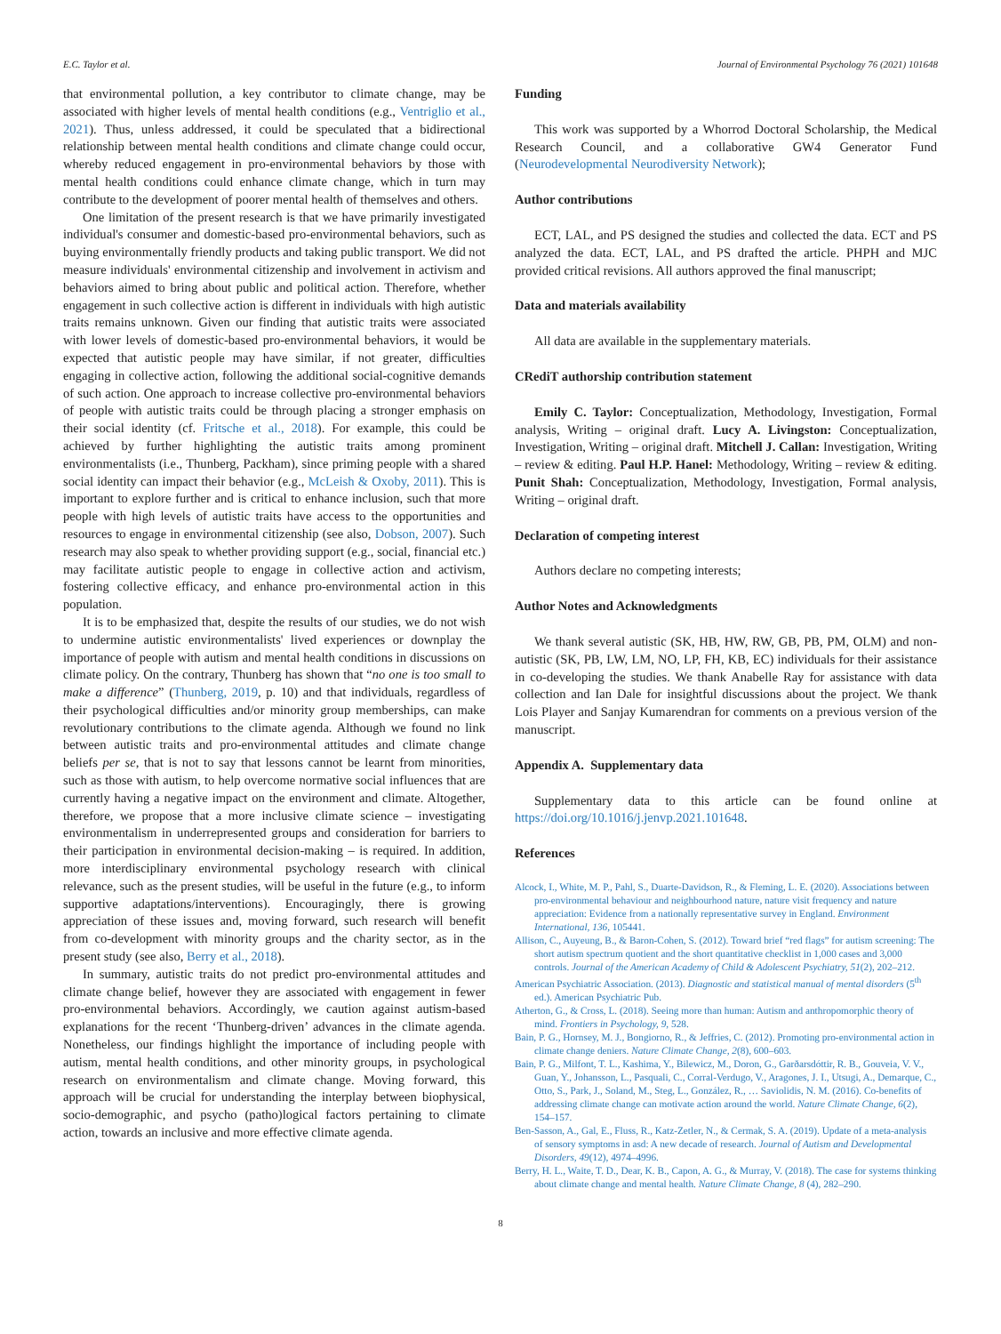E.C. Taylor et al. Journal of Environmental Psychology 76 (2021) 101648
that environmental pollution, a key contributor to climate change, may be associated with higher levels of mental health conditions (e.g., Ventriglio et al., 2021). Thus, unless addressed, it could be speculated that a bidirectional relationship between mental health conditions and climate change could occur, whereby reduced engagement in pro-environmental behaviors by those with mental health conditions could enhance climate change, which in turn may contribute to the development of poorer mental health of themselves and others.
One limitation of the present research is that we have primarily investigated individual's consumer and domestic-based pro-environmental behaviors, such as buying environmentally friendly products and taking public transport. We did not measure individuals' environmental citizenship and involvement in activism and behaviors aimed to bring about public and political action. Therefore, whether engagement in such collective action is different in individuals with high autistic traits remains unknown. Given our finding that autistic traits were associated with lower levels of domestic-based pro-environmental behaviors, it would be expected that autistic people may have similar, if not greater, difficulties engaging in collective action, following the additional social-cognitive demands of such action. One approach to increase collective pro-environmental behaviors of people with autistic traits could be through placing a stronger emphasis on their social identity (cf. Fritsche et al., 2018). For example, this could be achieved by further highlighting the autistic traits among prominent environmentalists (i.e., Thunberg, Packham), since priming people with a shared social identity can impact their behavior (e.g., McLeish & Oxoby, 2011). This is important to explore further and is critical to enhance inclusion, such that more people with high levels of autistic traits have access to the opportunities and resources to engage in environmental citizenship (see also, Dobson, 2007). Such research may also speak to whether providing support (e.g., social, financial etc.) may facilitate autistic people to engage in collective action and activism, fostering collective efficacy, and enhance pro-environmental action in this population.
It is to be emphasized that, despite the results of our studies, we do not wish to undermine autistic environmentalists' lived experiences or downplay the importance of people with autism and mental health conditions in discussions on climate policy. On the contrary, Thunberg has shown that “no one is too small to make a difference” (Thunberg, 2019, p. 10) and that individuals, regardless of their psychological difficulties and/or minority group memberships, can make revolutionary contributions to the climate agenda. Although we found no link between autistic traits and pro-environmental attitudes and climate change beliefs per se, that is not to say that lessons cannot be learnt from minorities, such as those with autism, to help overcome normative social influences that are currently having a negative impact on the environment and climate. Altogether, therefore, we propose that a more inclusive climate science – investigating environmentalism in underrepresented groups and consideration for barriers to their participation in environmental decision-making – is required. In addition, more interdisciplinary environmental psychology research with clinical relevance, such as the present studies, will be useful in the future (e.g., to inform supportive adaptations/interventions). Encouragingly, there is growing appreciation of these issues and, moving forward, such research will benefit from co-development with minority groups and the charity sector, as in the present study (see also, Berry et al., 2018).
In summary, autistic traits do not predict pro-environmental attitudes and climate change belief, however they are associated with engagement in fewer pro-environmental behaviors. Accordingly, we caution against autism-based explanations for the recent ‘Thunberg-driven’ advances in the climate agenda. Nonetheless, our findings highlight the importance of including people with autism, mental health conditions, and other minority groups, in psychological research on environmentalism and climate change. Moving forward, this approach will be crucial for understanding the interplay between biophysical, socio-demographic, and psycho (patho)logical factors pertaining to climate action, towards an inclusive and more effective climate agenda.
Funding
This work was supported by a Whorrod Doctoral Scholarship, the Medical Research Council, and a collaborative GW4 Generator Fund (Neurodevelopmental Neurodiversity Network);
Author contributions
ECT, LAL, and PS designed the studies and collected the data. ECT and PS analyzed the data. ECT, LAL, and PS drafted the article. PHPH and MJC provided critical revisions. All authors approved the final manuscript;
Data and materials availability
All data are available in the supplementary materials.
CRediT authorship contribution statement
Emily C. Taylor: Conceptualization, Methodology, Investigation, Formal analysis, Writing – original draft. Lucy A. Livingston: Conceptualization, Investigation, Writing – original draft. Mitchell J. Callan: Investigation, Writing – review & editing. Paul H.P. Hanel: Methodology, Writing – review & editing. Punit Shah: Conceptualization, Methodology, Investigation, Formal analysis, Writing – original draft.
Declaration of competing interest
Authors declare no competing interests;
Author Notes and Acknowledgments
We thank several autistic (SK, HB, HW, RW, GB, PB, PM, OLM) and non-autistic (SK, PB, LW, LM, NO, LP, FH, KB, EC) individuals for their assistance in co-developing the studies. We thank Anabelle Ray for assistance with data collection and Ian Dale for insightful discussions about the project. We thank Lois Player and Sanjay Kumarendran for comments on a previous version of the manuscript.
Appendix A. Supplementary data
Supplementary data to this article can be found online at https://doi.org/10.1016/j.jenvp.2021.101648.
References
Alcock, I., White, M. P., Pahl, S., Duarte-Davidson, R., & Fleming, L. E. (2020). Associations between pro-environmental behaviour and neighbourhood nature, nature visit frequency and nature appreciation: Evidence from a nationally representative survey in England. Environment International, 136, 105441.
Allison, C., Auyeung, B., & Baron-Cohen, S. (2012). Toward brief “red flags” for autism screening: The short autism spectrum quotient and the short quantitative checklist in 1,000 cases and 3,000 controls. Journal of the American Academy of Child & Adolescent Psychiatry, 51(2), 202–212.
American Psychiatric Association. (2013). Diagnostic and statistical manual of mental disorders (5<sup>th</sup> ed.). American Psychiatric Pub.
Atherton, G., & Cross, L. (2018). Seeing more than human: Autism and anthropomorphic theory of mind. Frontiers in Psychology, 9, 528.
Bain, P. G., Hornsey, M. J., Bongiorno, R., & Jeffries, C. (2012). Promoting pro-environmental action in climate change deniers. Nature Climate Change, 2(8), 600–603.
Bain, P. G., Milfont, T. L., Kashima, Y., Bilewicz, M., Doron, G., Garðarsdóttir, R. B., Gouveia, V. V., Guan, Y., Johansson, L., Pasquali, C., Corral-Verdugo, V., Aragones, J. I., Utsugi, A., Demarque, C., Otto, S., Park, J., Soland, M., Steg, L., González, R., … Saviolidis, N. M. (2016). Co-benefits of addressing climate change can motivate action around the world. Nature Climate Change, 6(2), 154–157.
Ben-Sasson, A., Gal, E., Fluss, R., Katz-Zetler, N., & Cermak, S. A. (2019). Update of a meta-analysis of sensory symptoms in asd: A new decade of research. Journal of Autism and Developmental Disorders, 49(12), 4974–4996.
Berry, H. L., Waite, T. D., Dear, K. B., Capon, A. G., & Murray, V. (2018). The case for systems thinking about climate change and mental health. Nature Climate Change, 8 (4), 282–290.
8